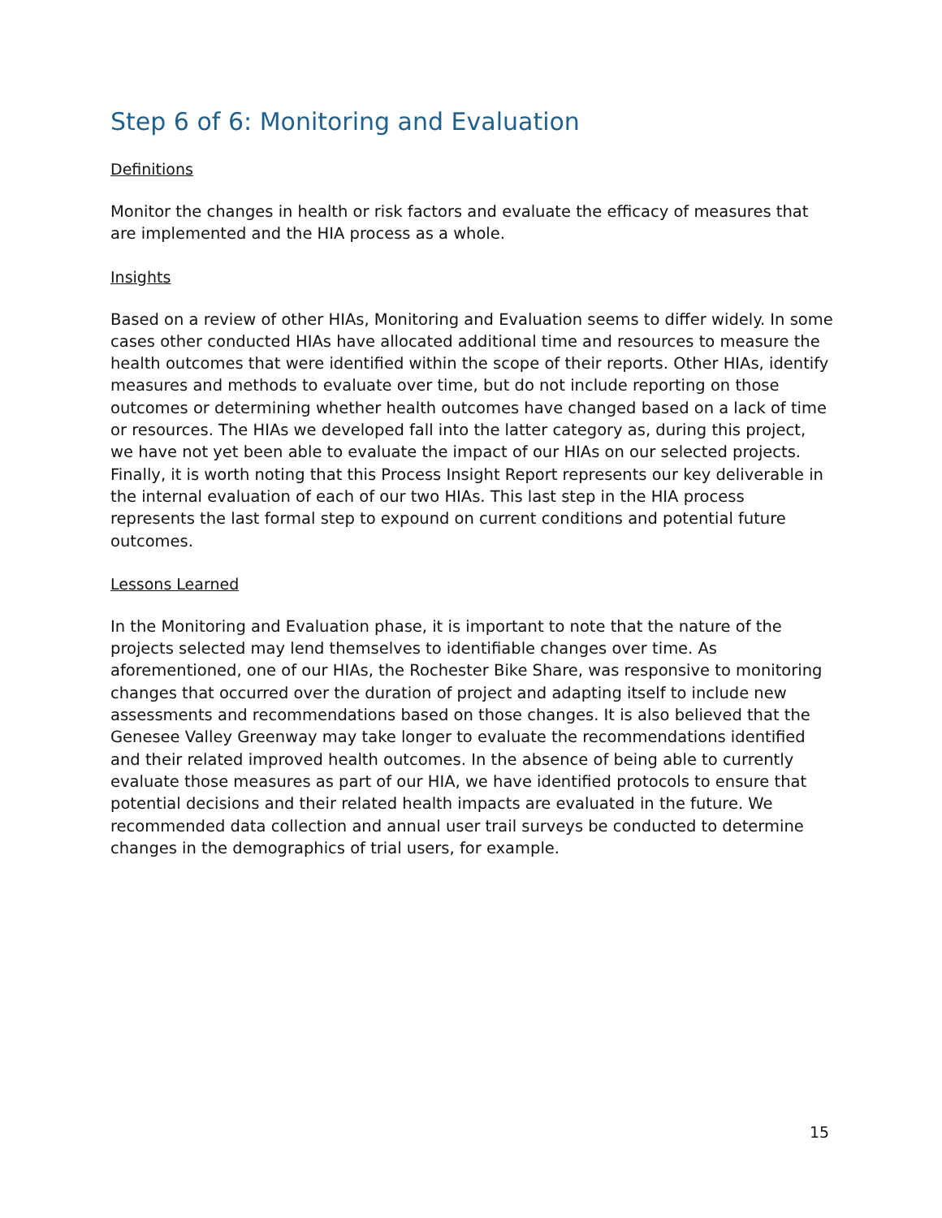Step 6 of 6: Monitoring and Evaluation
Definitions
Monitor the changes in health or risk factors and evaluate the efficacy of measures that are implemented and the HIA process as a whole.
Insights
Based on a review of other HIAs, Monitoring and Evaluation seems to differ widely. In some cases other conducted HIAs have allocated additional time and resources to measure the health outcomes that were identified within the scope of their reports. Other HIAs, identify measures and methods to evaluate over time, but do not include reporting on those outcomes or determining whether health outcomes have changed based on a lack of time or resources. The HIAs we developed fall into the latter category as, during this project, we have not yet been able to evaluate the impact of our HIAs on our selected projects. Finally, it is worth noting that this Process Insight Report represents our key deliverable in the internal evaluation of each of our two HIAs. This last step in the HIA process represents the last formal step to expound on current conditions and potential future outcomes.
Lessons Learned
In the Monitoring and Evaluation phase, it is important to note that the nature of the projects selected may lend themselves to identifiable changes over time. As aforementioned, one of our HIAs, the Rochester Bike Share, was responsive to monitoring changes that occurred over the duration of project and adapting itself to include new assessments and recommendations based on those changes. It is also believed that the Genesee Valley Greenway may take longer to evaluate the recommendations identified and their related improved health outcomes. In the absence of being able to currently evaluate those measures as part of our HIA, we have identified protocols to ensure that potential decisions and their related health impacts are evaluated in the future. We recommended data collection and annual user trail surveys be conducted to determine changes in the demographics of trial users, for example.
15